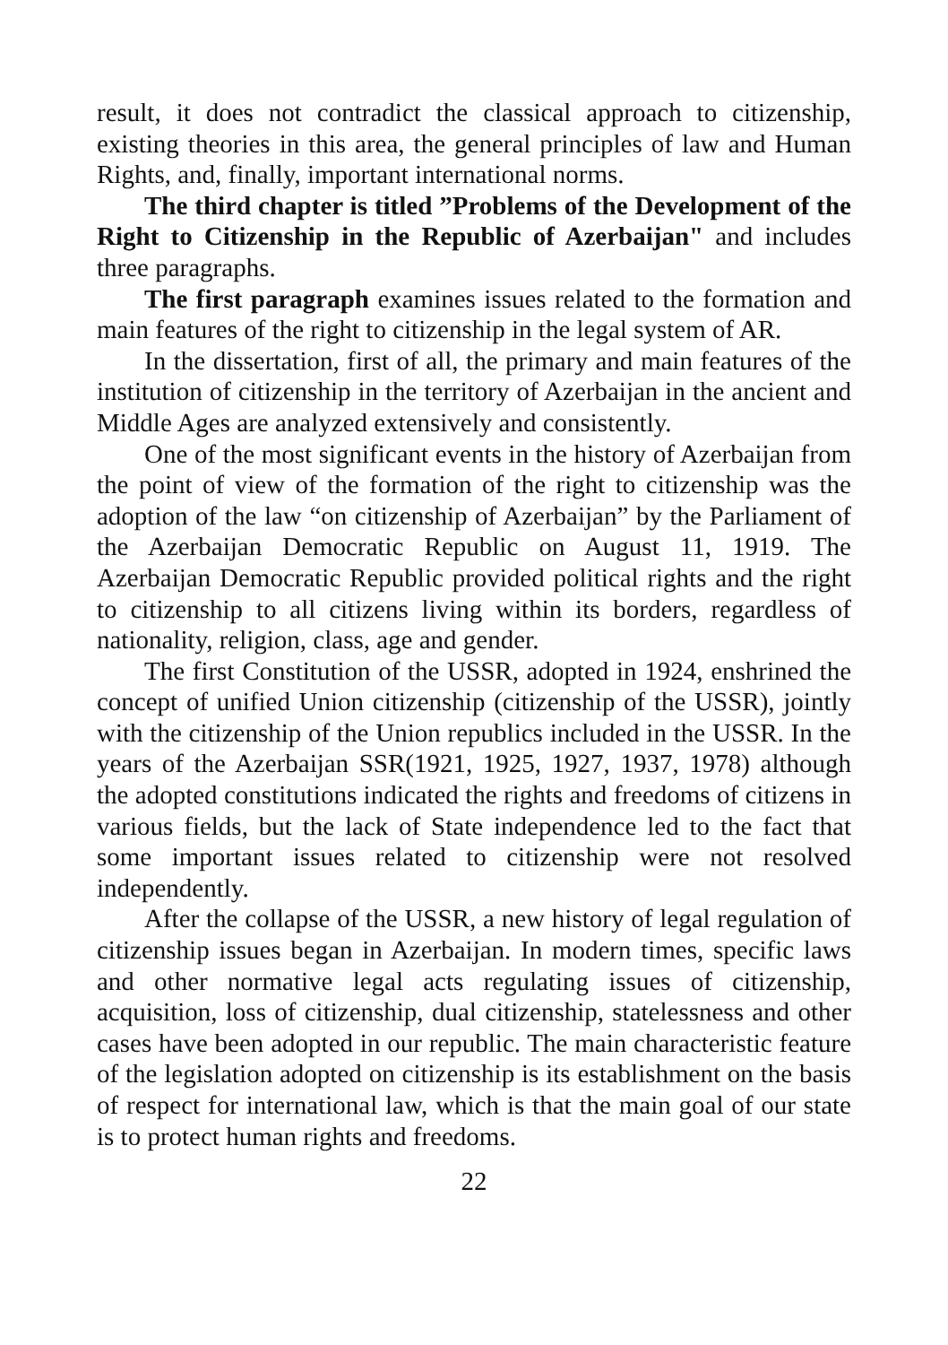result, it does not contradict the classical approach to citizenship, existing theories in this area, the general principles of law and Human Rights, and, finally, important international norms.
The third chapter is titled ”Problems of the Development of the Right to Citizenship in the Republic of Azerbaijan" and includes three paragraphs.
The first paragraph examines issues related to the formation and main features of the right to citizenship in the legal system of AR.
In the dissertation, first of all, the primary and main features of the institution of citizenship in the territory of Azerbaijan in the ancient and Middle Ages are analyzed extensively and consistently.
One of the most significant events in the history of Azerbaijan from the point of view of the formation of the right to citizenship was the adoption of the law “on citizenship of Azerbaijan” by the Parliament of the Azerbaijan Democratic Republic on August 11, 1919. The Azerbaijan Democratic Republic provided political rights and the right to citizenship to all citizens living within its borders, regardless of nationality, religion, class, age and gender.
The first Constitution of the USSR, adopted in 1924, enshrined the concept of unified Union citizenship (citizenship of the USSR), jointly with the citizenship of the Union republics included in the USSR. In the years of the Azerbaijan SSR(1921, 1925, 1927, 1937, 1978) although the adopted constitutions indicated the rights and freedoms of citizens in various fields, but the lack of State independence led to the fact that some important issues related to citizenship were not resolved independently.
After the collapse of the USSR, a new history of legal regulation of citizenship issues began in Azerbaijan. In modern times, specific laws and other normative legal acts regulating issues of citizenship, acquisition, loss of citizenship, dual citizenship, statelessness and other cases have been adopted in our republic. The main characteristic feature of the legislation adopted on citizenship is its establishment on the basis of respect for international law, which is that the main goal of our state is to protect human rights and freedoms.
22